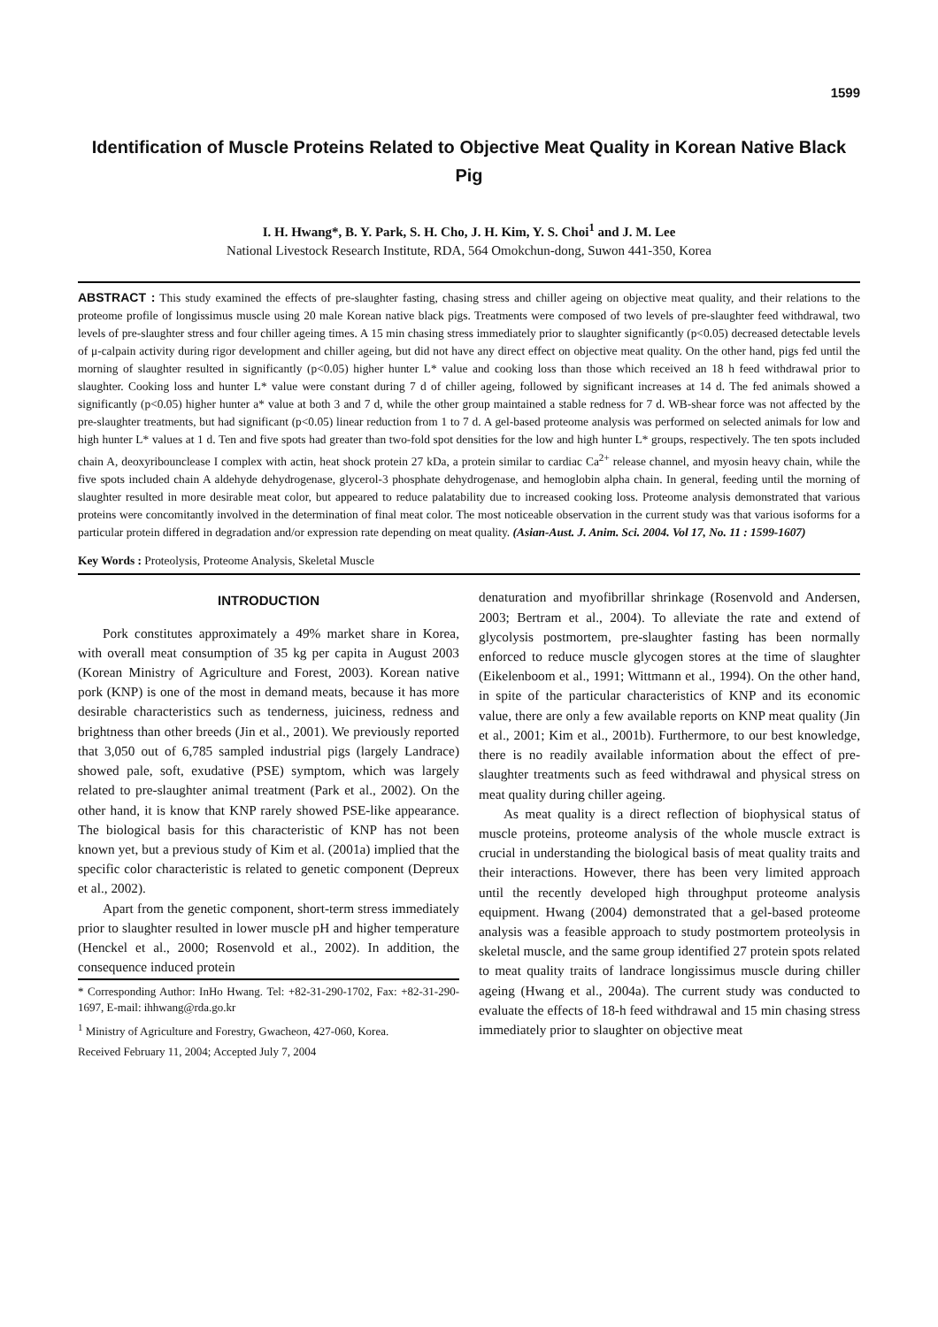1599
Identification of Muscle Proteins Related to Objective Meat Quality in Korean Native Black Pig
I. H. Hwang*, B. Y. Park, S. H. Cho, J. H. Kim, Y. S. Choi<sup>1</sup> and J. M. Lee
National Livestock Research Institute, RDA, 564 Omokchun-dong, Suwon 441-350, Korea
ABSTRACT : This study examined the effects of pre-slaughter fasting, chasing stress and chiller ageing on objective meat quality, and their relations to the proteome profile of longissimus muscle using 20 male Korean native black pigs. Treatments were composed of two levels of pre-slaughter feed withdrawal, two levels of pre-slaughter stress and four chiller ageing times. A 15 min chasing stress immediately prior to slaughter significantly (p<0.05) decreased detectable levels of μ-calpain activity during rigor development and chiller ageing, but did not have any direct effect on objective meat quality. On the other hand, pigs fed until the morning of slaughter resulted in significantly (p<0.05) higher hunter L* value and cooking loss than those which received an 18 h feed withdrawal prior to slaughter. Cooking loss and hunter L* value were constant during 7 d of chiller ageing, followed by significant increases at 14 d. The fed animals showed a significantly (p<0.05) higher hunter a* value at both 3 and 7 d, while the other group maintained a stable redness for 7 d. WB-shear force was not affected by the pre-slaughter treatments, but had significant (p<0.05) linear reduction from 1 to 7 d. A gel-based proteome analysis was performed on selected animals for low and high hunter L* values at 1 d. Ten and five spots had greater than two-fold spot densities for the low and high hunter L* groups, respectively. The ten spots included chain A, deoxyribounclease I complex with actin, heat shock protein 27 kDa, a protein similar to cardiac Ca<sup>2+</sup> release channel, and myosin heavy chain, while the five spots included chain A aldehyde dehydrogenase, glycerol-3 phosphate dehydrogenase, and hemoglobin alpha chain. In general, feeding until the morning of slaughter resulted in more desirable meat color, but appeared to reduce palatability due to increased cooking loss. Proteome analysis demonstrated that various proteins were concomitantly involved in the determination of final meat color. The most noticeable observation in the current study was that various isoforms for a particular protein differed in degradation and/or expression rate depending on meat quality. (Asian-Aust. J. Anim. Sci. 2004. Vol 17, No. 11 : 1599-1607)
Key Words : Proteolysis, Proteome Analysis, Skeletal Muscle
INTRODUCTION
Pork constitutes approximately a 49% market share in Korea, with overall meat consumption of 35 kg per capita in August 2003 (Korean Ministry of Agriculture and Forest, 2003). Korean native pork (KNP) is one of the most in demand meats, because it has more desirable characteristics such as tenderness, juiciness, redness and brightness than other breeds (Jin et al., 2001). We previously reported that 3,050 out of 6,785 sampled industrial pigs (largely Landrace) showed pale, soft, exudative (PSE) symptom, which was largely related to pre-slaughter animal treatment (Park et al., 2002). On the other hand, it is know that KNP rarely showed PSE-like appearance. The biological basis for this characteristic of KNP has not been known yet, but a previous study of Kim et al. (2001a) implied that the specific color characteristic is related to genetic component (Depreux et al., 2002).
Apart from the genetic component, short-term stress immediately prior to slaughter resulted in lower muscle pH and higher temperature (Henckel et al., 2000; Rosenvold et al., 2002). In addition, the consequence induced protein
* Corresponding Author: InHo Hwang. Tel: +82-31-290-1702, Fax: +82-31-290-1697, E-mail: ihhwang@rda.go.kr
<sup>1</sup> Ministry of Agriculture and Forestry, Gwacheon, 427-060, Korea.
Received February 11, 2004; Accepted July 7, 2004
denaturation and myofibrillar shrinkage (Rosenvold and Andersen, 2003; Bertram et al., 2004). To alleviate the rate and extend of glycolysis postmortem, pre-slaughter fasting has been normally enforced to reduce muscle glycogen stores at the time of slaughter (Eikelenboom et al., 1991; Wittmann et al., 1994). On the other hand, in spite of the particular characteristics of KNP and its economic value, there are only a few available reports on KNP meat quality (Jin et al., 2001; Kim et al., 2001b). Furthermore, to our best knowledge, there is no readily available information about the effect of pre-slaughter treatments such as feed withdrawal and physical stress on meat quality during chiller ageing.
As meat quality is a direct reflection of biophysical status of muscle proteins, proteome analysis of the whole muscle extract is crucial in understanding the biological basis of meat quality traits and their interactions. However, there has been very limited approach until the recently developed high throughput proteome analysis equipment. Hwang (2004) demonstrated that a gel-based proteome analysis was a feasible approach to study postmortem proteolysis in skeletal muscle, and the same group identified 27 protein spots related to meat quality traits of landrace longissimus muscle during chiller ageing (Hwang et al., 2004a). The current study was conducted to evaluate the effects of 18-h feed withdrawal and 15 min chasing stress immediately prior to slaughter on objective meat